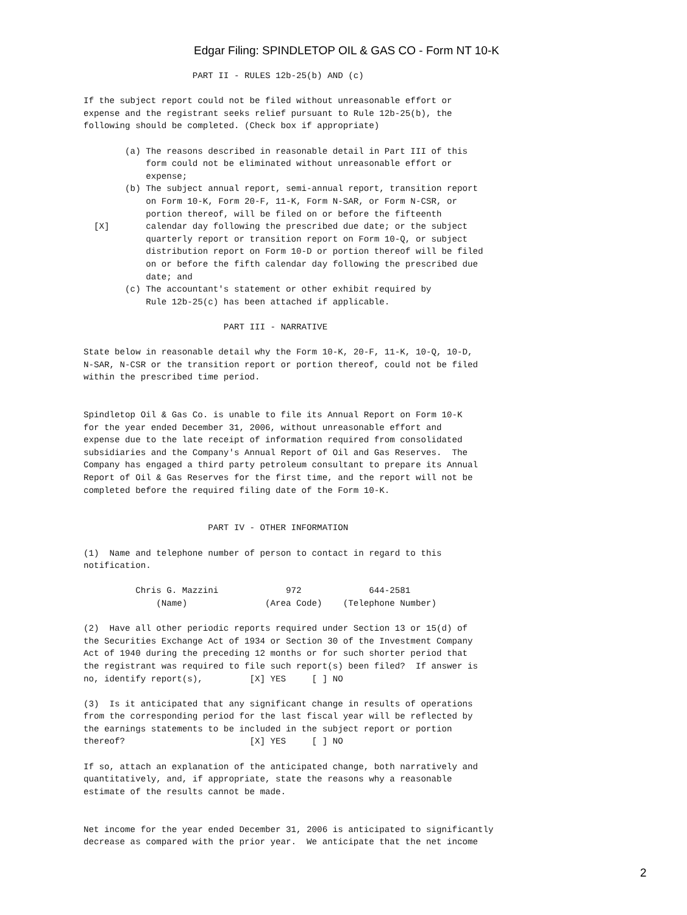Edgar Filing: SPINDLETOP OIL & GAS CO - Form NT 10-K
                     PART II - RULES 12b-25(b) AND (c)

If the subject report could not be filed without unreasonable effort or
expense and the registrant seeks relief pursuant to Rule 12b-25(b), the
following should be completed. (Check box if appropriate)

        (a) The reasons described in reasonable detail in Part III of this
            form could not be eliminated without unreasonable effort or
            expense;
        (b) The subject annual report, semi-annual report, transition report
            on Form 10-K, Form 20-F, 11-K, Form N-SAR, or Form N-CSR, or
            portion thereof, will be filed on or before the fifteenth
  [X]       calendar day following the prescribed due date; or the subject
            quarterly report or transition report on Form 10-Q, or subject
            distribution report on Form 10-D or portion thereof will be filed
            on or before the fifth calendar day following the prescribed due
            date; and
        (c) The accountant's statement or other exhibit required by
            Rule 12b-25(c) has been attached if applicable.

                           PART III - NARRATIVE

State below in reasonable detail why the Form 10-K, 20-F, 11-K, 10-Q, 10-D,
N-SAR, N-CSR or the transition report or portion thereof, could not be filed
within the prescribed time period.


Spindletop Oil & Gas Co. is unable to file its Annual Report on Form 10-K
for the year ended December 31, 2006, without unreasonable effort and
expense due to the late receipt of information required from consolidated
subsidiaries and the Company's Annual Report of Oil and Gas Reserves.  The
Company has engaged a third party petroleum consultant to prepare its Annual
Report of Oil & Gas Reserves for the first time, and the report will not be
completed before the required filing date of the Form 10-K.


                        PART IV - OTHER INFORMATION

(1)  Name and telephone number of person to contact in regard to this
notification.

          Chris G. Mazzini             972             644-2581
              (Name)               (Area Code)    (Telephone Number)

(2)  Have all other periodic reports required under Section 13 or 15(d) of
the Securities Exchange Act of 1934 or Section 30 of the Investment Company
Act of 1940 during the preceding 12 months or for such shorter period that
the registrant was required to file such report(s) been filed?  If answer is
no, identify report(s),         [X] YES     [ ] NO

(3)  Is it anticipated that any significant change in results of operations
from the corresponding period for the last fiscal year will be reflected by
the earnings statements to be included in the subject report or portion
thereof?                        [X] YES     [ ] NO

If so, attach an explanation of the anticipated change, both narratively and
quantitatively, and, if appropriate, state the reasons why a reasonable
estimate of the results cannot be made.


Net income for the year ended December 31, 2006 is anticipated to significantly
decrease as compared with the prior year.  We anticipate that the net income
2